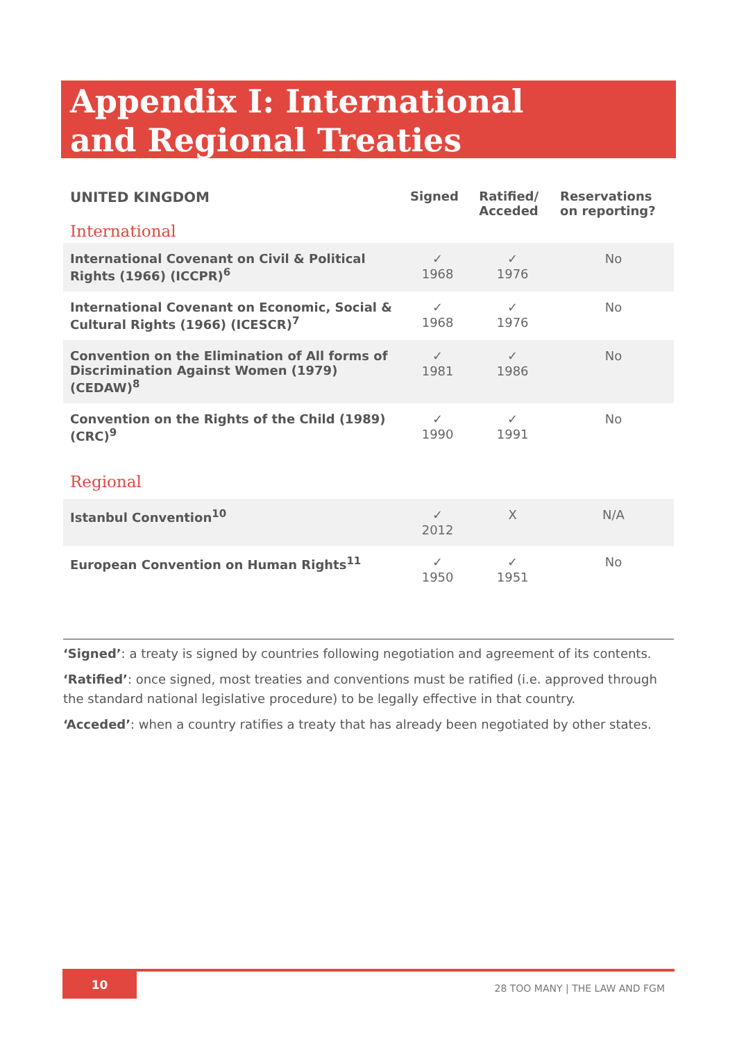Appendix I: International
and Regional Treaties
| UNITED KINGDOM International | Signed | Ratified/ Acceded | Reservations on reporting? |
| --- | --- | --- | --- |
| International Covenant on Civil & Political Rights (1966) (ICCPR)<sup>6</sup> | ✓ 1968 | ✓ 1976 | No |
| International Covenant on Economic, Social & Cultural Rights (1966) (ICESCR)<sup>7</sup> | ✓ 1968 | ✓ 1976 | No |
| Convention on the Elimination of All forms of Discrimination Against Women (1979) (CEDAW)<sup>8</sup> | ✓ 1981 | ✓ 1986 | No |
| Convention on the Rights of the Child (1989) (CRC)<sup>9</sup> | ✓ 1990 | ✓ 1991 | No |
| Regional | | | |
| Istanbul Convention<sup>10</sup> | ✓ 2012 | X | N/A |
| European Convention on Human Rights<sup>11</sup> | ✓ 1950 | ✓ 1951 | No |
‘Signed’: a treaty is signed by countries following negotiation and agreement of its contents.
‘Ratified’: once signed, most treaties and conventions must be ratified (i.e. approved through the standard national legislative procedure) to be legally effective in that country.
‘Acceded’: when a country ratifies a treaty that has already been negotiated by other states.
10
28 TOO MANY | THE LAW AND FGM